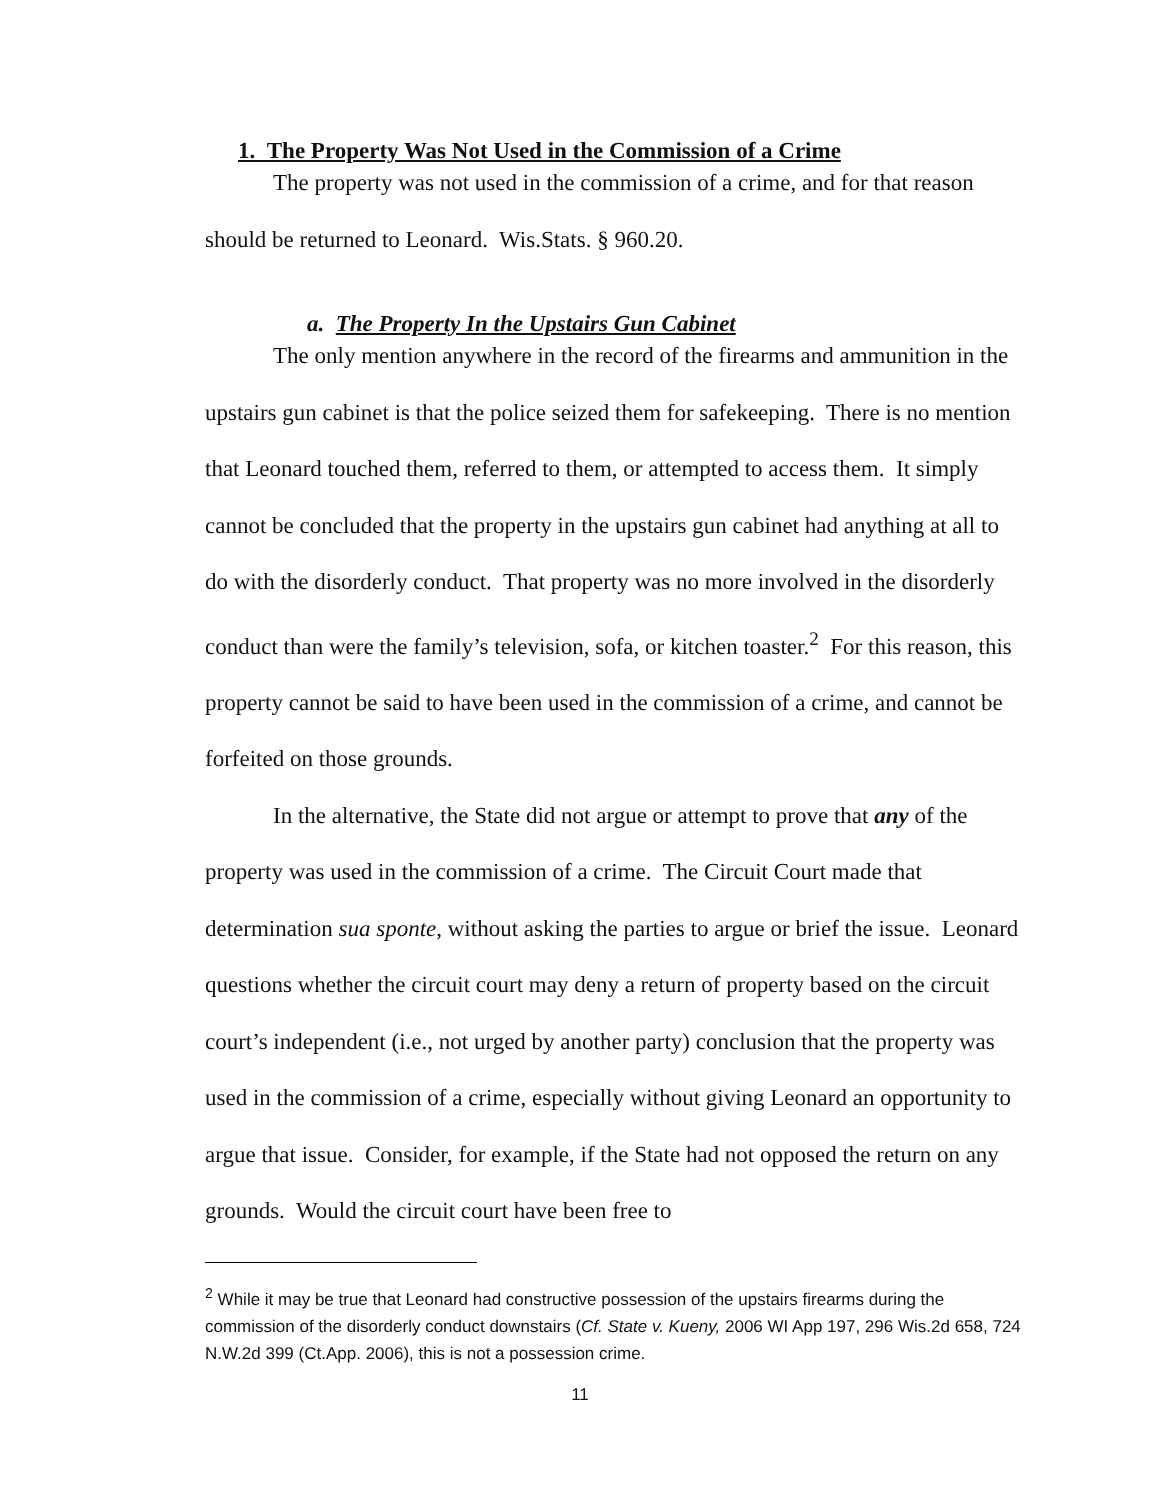1. The Property Was Not Used in the Commission of a Crime
The property was not used in the commission of a crime, and for that reason should be returned to Leonard. Wis.Stats. § 960.20.
a. The Property In the Upstairs Gun Cabinet
The only mention anywhere in the record of the firearms and ammunition in the upstairs gun cabinet is that the police seized them for safekeeping. There is no mention that Leonard touched them, referred to them, or attempted to access them. It simply cannot be concluded that the property in the upstairs gun cabinet had anything at all to do with the disorderly conduct. That property was no more involved in the disorderly conduct than were the family’s television, sofa, or kitchen toaster.<sup>2</sup> For this reason, this property cannot be said to have been used in the commission of a crime, and cannot be forfeited on those grounds.
In the alternative, the State did not argue or attempt to prove that any of the property was used in the commission of a crime. The Circuit Court made that determination sua sponte, without asking the parties to argue or brief the issue. Leonard questions whether the circuit court may deny a return of property based on the circuit court’s independent (i.e., not urged by another party) conclusion that the property was used in the commission of a crime, especially without giving Leonard an opportunity to argue that issue. Consider, for example, if the State had not opposed the return on any grounds. Would the circuit court have been free to
<sup>2</sup> While it may be true that Leonard had constructive possession of the upstairs firearms during the commission of the disorderly conduct downstairs (Cf. State v. Kueny, 2006 WI App 197, 296 Wis.2d 658, 724 N.W.2d 399 (Ct.App. 2006), this is not a possession crime.
11